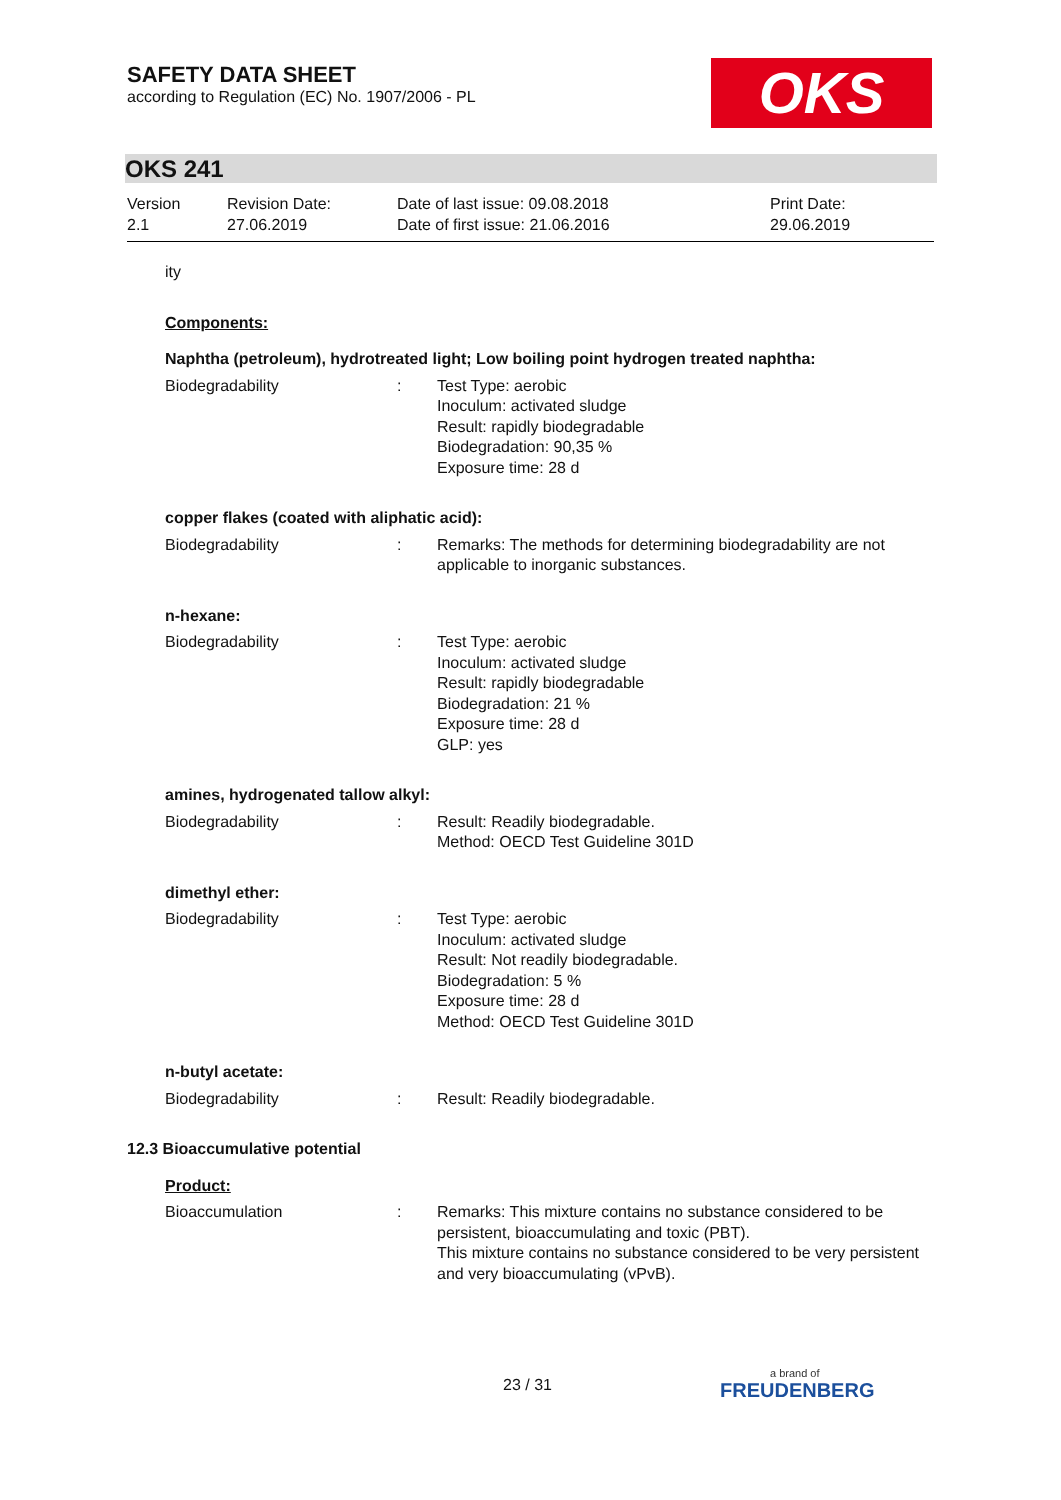SAFETY DATA SHEET
according to Regulation (EC) No. 1907/2006 - PL
OKS
OKS 241
Version
2.1
Revision Date:
27.06.2019
Date of last issue: 09.08.2018
Date of first issue: 21.06.2016
Print Date:
29.06.2019
ity
Components:
Naphtha (petroleum), hydrotreated light; Low boiling point hydrogen treated naphtha:
Biodegradability : Test Type: aerobic
Inoculum: activated sludge
Result: rapidly biodegradable
Biodegradation: 90,35 %
Exposure time: 28 d
copper flakes (coated with aliphatic acid):
Biodegradability : Remarks: The methods for determining biodegradability are not applicable to inorganic substances.
n-hexane:
Biodegradability : Test Type: aerobic
Inoculum: activated sludge
Result: rapidly biodegradable
Biodegradation: 21 %
Exposure time: 28 d
GLP: yes
amines, hydrogenated tallow alkyl:
Biodegradability : Result: Readily biodegradable.
Method: OECD Test Guideline 301D
dimethyl ether:
Biodegradability : Test Type: aerobic
Inoculum: activated sludge
Result: Not readily biodegradable.
Biodegradation: 5 %
Exposure time: 28 d
Method: OECD Test Guideline 301D
n-butyl acetate:
Biodegradability : Result: Readily biodegradable.
12.3 Bioaccumulative potential
Product:
Bioaccumulation : Remarks: This mixture contains no substance considered to be persistent, bioaccumulating and toxic (PBT).
This mixture contains no substance considered to be very persistent and very bioaccumulating (vPvB).
23 / 31
a brand of
FREUDENBERG